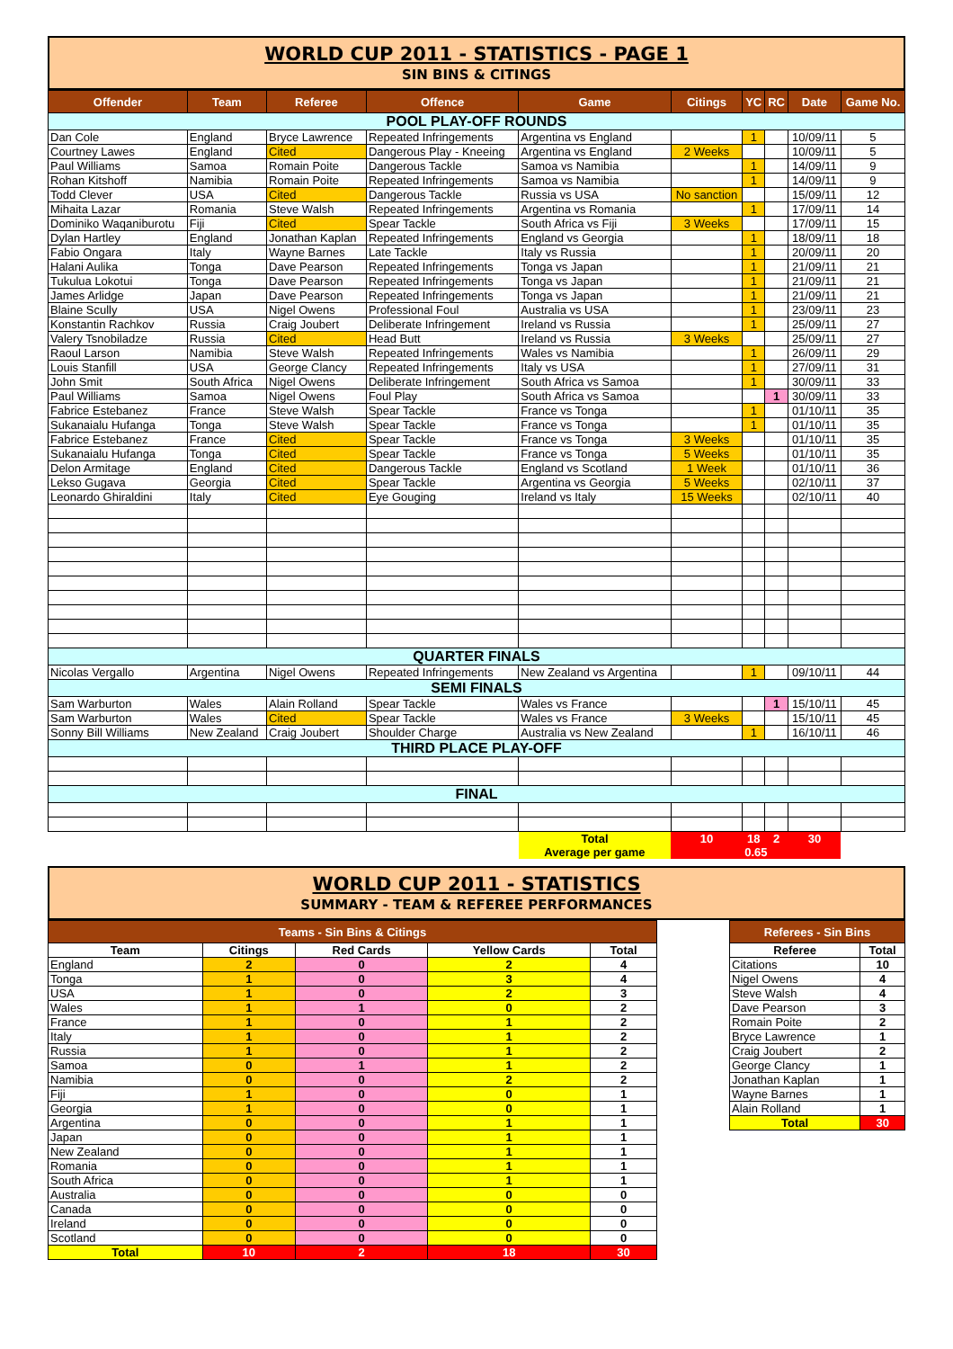WORLD CUP 2011 - STATISTICS - PAGE 1
SIN BINS & CITINGS
| Offender | Team | Referee | Offence | Game | Citings | YC | RC | Date | Game No. |
| --- | --- | --- | --- | --- | --- | --- | --- | --- | --- |
| POOL PLAY-OFF ROUNDS | | | | | | | | | |
| Dan Cole | England | Bryce Lawrence | Repeated Infringements | Argentina vs England | | 1 | | 10/09/11 | 5 |
| Courtney Lawes | England | Cited | Dangerous Play - Kneeing | Argentina vs England | 2 Weeks | | | 10/09/11 | 5 |
| Paul Williams | Samoa | Romain Poite | Dangerous Tackle | Samoa vs Namibia | | 1 | | 14/09/11 | 9 |
| Rohan Kitshoff | Namibia | Romain Poite | Repeated Infringements | Samoa vs Namibia | | 1 | | 14/09/11 | 9 |
| Todd Clever | USA | Cited | Dangerous Tackle | Russia vs USA | No sanction | | | 15/09/11 | 12 |
| Mihaita Lazar | Romania | Steve Walsh | Repeated Infringements | Argentina vs Romania | | 1 | | 17/09/11 | 14 |
| Dominiko Waqaniburotu | Fiji | Cited | Spear Tackle | South Africa vs Fiji | 3 Weeks | | | 17/09/11 | 15 |
| Dylan Hartley | England | Jonathan Kaplan | Repeated Infringements | England vs Georgia | | 1 | | 18/09/11 | 18 |
| Fabio Ongara | Italy | Wayne Barnes | Late Tackle | Italy vs Russia | | 1 | | 20/09/11 | 20 |
| Halani Aulika | Tonga | Dave Pearson | Repeated Infringements | Tonga vs Japan | | 1 | | 21/09/11 | 21 |
| Tukulua Lokotui | Tonga | Dave Pearson | Repeated Infringements | Tonga vs Japan | | 1 | | 21/09/11 | 21 |
| James Arlidge | Japan | Dave Pearson | Repeated Infringements | Tonga vs Japan | | 1 | | 21/09/11 | 21 |
| Blaine Scully | USA | Nigel Owens | Professional Foul | Australia vs USA | | 1 | | 23/09/11 | 23 |
| Konstantin Rachkov | Russia | Craig Joubert | Deliberate Infringement | Ireland vs Russia | | 1 | | 25/09/11 | 27 |
| Valery Tsnobiladze | Russia | Cited | Head Butt | Ireland vs Russia | 3 Weeks | | | 25/09/11 | 27 |
| Raoul Larson | Namibia | Steve Walsh | Repeated Infringements | Wales vs Namibia | | 1 | | 26/09/11 | 29 |
| Louis Stanfill | USA | George Clancy | Repeated Infringements | Italy vs USA | | 1 | | 27/09/11 | 31 |
| John Smit | South Africa | Nigel Owens | Deliberate Infringement | South Africa vs Samoa | | 1 | | 30/09/11 | 33 |
| Paul Williams | Samoa | Nigel Owens | Foul Play | South Africa vs Samoa | | | 1 | 30/09/11 | 33 |
| Fabrice Estebanez | France | Steve Walsh | Spear Tackle | France vs Tonga | | 1 | | 01/10/11 | 35 |
| Sukanaialu Hufanga | Tonga | Steve Walsh | Spear Tackle | France vs Tonga | | 1 | | 01/10/11 | 35 |
| Fabrice Estebanez | France | Cited | Spear Tackle | France vs Tonga | 3 Weeks | | | 01/10/11 | 35 |
| Sukanaialu Hufanga | Tonga | Cited | Spear Tackle | France vs Tonga | 5 Weeks | | | 01/10/11 | 35 |
| Delon Armitage | England | Cited | Dangerous Tackle | England vs Scotland | 1 Week | | | 01/10/11 | 36 |
| Lekso Gugava | Georgia | Cited | Spear Tackle | Argentina vs Georgia | 5 Weeks | | | 02/10/11 | 37 |
| Leonardo Ghiraldini | Italy | Cited | Eye Gouging | Ireland vs Italy | 15 Weeks | | | 02/10/11 | 40 |
| QUARTER FINALS | | | | | | | | | |
| Nicolas Vergallo | Argentina | Nigel Owens | Repeated Infringements | New Zealand vs Argentina | | 1 | | 09/10/11 | 44 |
| SEMI FINALS | | | | | | | | | |
| Sam Warburton | Wales | Alain Rolland | Spear Tackle | Wales vs France | | | 1 | 15/10/11 | 45 |
| Sam Warburton | Wales | Cited | Spear Tackle | Wales vs France | 3 Weeks | | | 15/10/11 | 45 |
| Sonny Bill Williams | New Zealand | Craig Joubert | Shoulder Charge | Australia vs New Zealand | | 1 | | 16/10/11 | 46 |
| THIRD PLACE PLAY-OFF | | | | | | | | | |
| FINAL | | | | | | | | | |
| | | | | Total | 10 | 18 | 2 | 30 | |
| | | | | Average per game | 0.65 | | | | |
WORLD CUP 2011 - STATISTICS
SUMMARY - TEAM & REFEREE PERFORMANCES
| Teams - Sin Bins & Citings | | | | |
| --- | --- | --- | --- | --- |
| Team | Citings | Red Cards | Yellow Cards | Total |
| England | 2 | 0 | 2 | 4 |
| Tonga | 1 | 0 | 3 | 4 |
| USA | 1 | 0 | 2 | 3 |
| Wales | 1 | 1 | 0 | 2 |
| France | 1 | 0 | 1 | 2 |
| Italy | 1 | 0 | 1 | 2 |
| Russia | 1 | 0 | 1 | 2 |
| Samoa | 0 | 1 | 1 | 2 |
| Namibia | 0 | 0 | 2 | 2 |
| Fiji | 1 | 0 | 0 | 1 |
| Georgia | 1 | 0 | 0 | 1 |
| Argentina | 0 | 0 | 1 | 1 |
| Japan | 0 | 0 | 1 | 1 |
| New Zealand | 0 | 0 | 1 | 1 |
| Romania | 0 | 0 | 1 | 1 |
| South Africa | 0 | 0 | 1 | 1 |
| Australia | 0 | 0 | 0 | 0 |
| Canada | 0 | 0 | 0 | 0 |
| Ireland | 0 | 0 | 0 | 0 |
| Scotland | 0 | 0 | 0 | 0 |
| Total | 10 | 2 | 18 | 30 |
| Referees - Sin Bins | |
| --- | --- |
| Referee | Total |
| Citations | 10 |
| Nigel Owens | 4 |
| Steve Walsh | 4 |
| Dave Pearson | 3 |
| Romain Poite | 2 |
| Bryce Lawrence | 1 |
| Craig Joubert | 2 |
| George Clancy | 1 |
| Jonathan Kaplan | 1 |
| Wayne Barnes | 1 |
| Alain Rolland | 1 |
| Total | 30 |